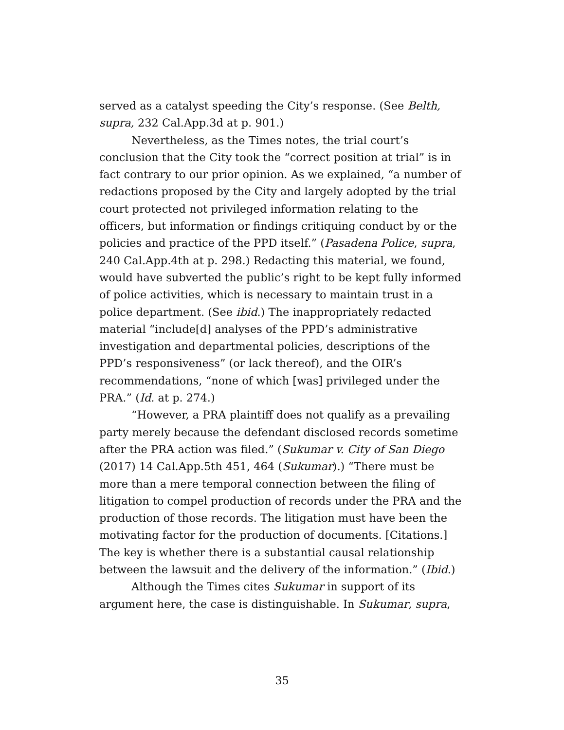served as a catalyst speeding the City’s response. (See Belth, supra, 232 Cal.App.3d at p. 901.)
Nevertheless, as the Times notes, the trial court’s conclusion that the City took the “correct position at trial” is in fact contrary to our prior opinion. As we explained, “a number of redactions proposed by the City and largely adopted by the trial court protected not privileged information relating to the officers, but information or findings critiquing conduct by or the policies and practice of the PPD itself.” (Pasadena Police, supra, 240 Cal.App.4th at p. 298.) Redacting this material, we found, would have subverted the public’s right to be kept fully informed of police activities, which is necessary to maintain trust in a police department. (See ibid.) The inappropriately redacted material “include[d] analyses of the PPD’s administrative investigation and departmental policies, descriptions of the PPD’s responsiveness” (or lack thereof), and the OIR’s recommendations, “none of which [was] privileged under the PRA.” (Id. at p. 274.)
“However, a PRA plaintiff does not qualify as a prevailing party merely because the defendant disclosed records sometime after the PRA action was filed.” (Sukumar v. City of San Diego (2017) 14 Cal.App.5th 451, 464 (Sukumar).) “There must be more than a mere temporal connection between the filing of litigation to compel production of records under the PRA and the production of those records. The litigation must have been the motivating factor for the production of documents. [Citations.] The key is whether there is a substantial causal relationship between the lawsuit and the delivery of the information.” (Ibid.)
Although the Times cites Sukumar in support of its argument here, the case is distinguishable. In Sukumar, supra,
35